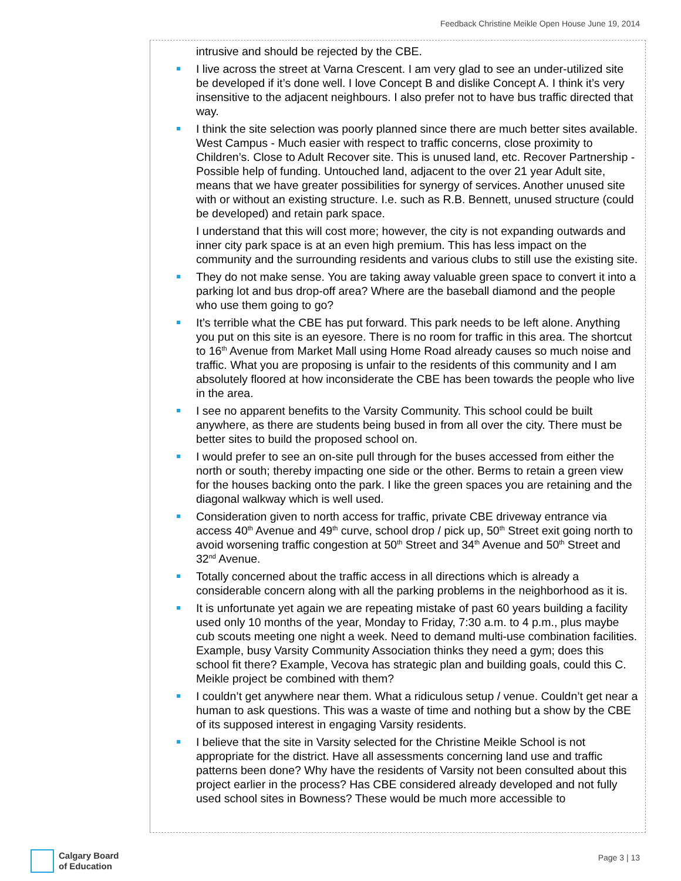Feedback Christine Meikle Open House June 19, 2014
intrusive and should be rejected by the CBE.
I live across the street at Varna Crescent. I am very glad to see an under-utilized site be developed if it’s done well. I love Concept B and dislike Concept A. I think it’s very insensitive to the adjacent neighbours. I also prefer not to have bus traffic directed that way.
I think the site selection was poorly planned since there are much better sites available. West Campus - Much easier with respect to traffic concerns, close proximity to Children’s. Close to Adult Recover site. This is unused land, etc. Recover Partnership - Possible help of funding. Untouched land, adjacent to the over 21 year Adult site, means that we have greater possibilities for synergy of services. Another unused site with or without an existing structure. I.e. such as R.B. Bennett, unused structure (could be developed) and retain park space.
I understand that this will cost more; however, the city is not expanding outwards and inner city park space is at an even high premium. This has less impact on the community and the surrounding residents and various clubs to still use the existing site.
They do not make sense. You are taking away valuable green space to convert it into a parking lot and bus drop-off area? Where are the baseball diamond and the people who use them going to go?
It’s terrible what the CBE has put forward. This park needs to be left alone. Anything you put on this site is an eyesore. There is no room for traffic in this area. The shortcut to 16<sup>th</sup> Avenue from Market Mall using Home Road already causes so much noise and traffic. What you are proposing is unfair to the residents of this community and I am absolutely floored at how inconsiderate the CBE has been towards the people who live in the area.
I see no apparent benefits to the Varsity Community. This school could be built anywhere, as there are students being bused in from all over the city. There must be better sites to build the proposed school on.
I would prefer to see an on-site pull through for the buses accessed from either the north or south; thereby impacting one side or the other. Berms to retain a green view for the houses backing onto the park. I like the green spaces you are retaining and the diagonal walkway which is well used.
Consideration given to north access for traffic, private CBE driveway entrance via access 40<sup>th</sup> Avenue and 49<sup>th</sup> curve, school drop / pick up, 50<sup>th</sup> Street exit going north to avoid worsening traffic congestion at 50<sup>th</sup> Street and 34<sup>th</sup> Avenue and 50<sup>th</sup> Street and 32<sup>nd</sup> Avenue.
Totally concerned about the traffic access in all directions which is already a considerable concern along with all the parking problems in the neighborhood as it is.
It is unfortunate yet again we are repeating mistake of past 60 years building a facility used only 10 months of the year, Monday to Friday, 7:30 a.m. to 4 p.m., plus maybe cub scouts meeting one night a week. Need to demand multi-use combination facilities. Example, busy Varsity Community Association thinks they need a gym; does this school fit there? Example, Vecova has strategic plan and building goals, could this C. Meikle project be combined with them?
I couldn’t get anywhere near them. What a ridiculous setup / venue. Couldn’t get near a human to ask questions. This was a waste of time and nothing but a show by the CBE of its supposed interest in engaging Varsity residents.
I believe that the site in Varsity selected for the Christine Meikle School is not appropriate for the district. Have all assessments concerning land use and traffic patterns been done? Why have the residents of Varsity not been consulted about this project earlier in the process? Has CBE considered already developed and not fully used school sites in Bowness? These would be much more accessible to
Calgary Board
of Education
Page 3 | 13